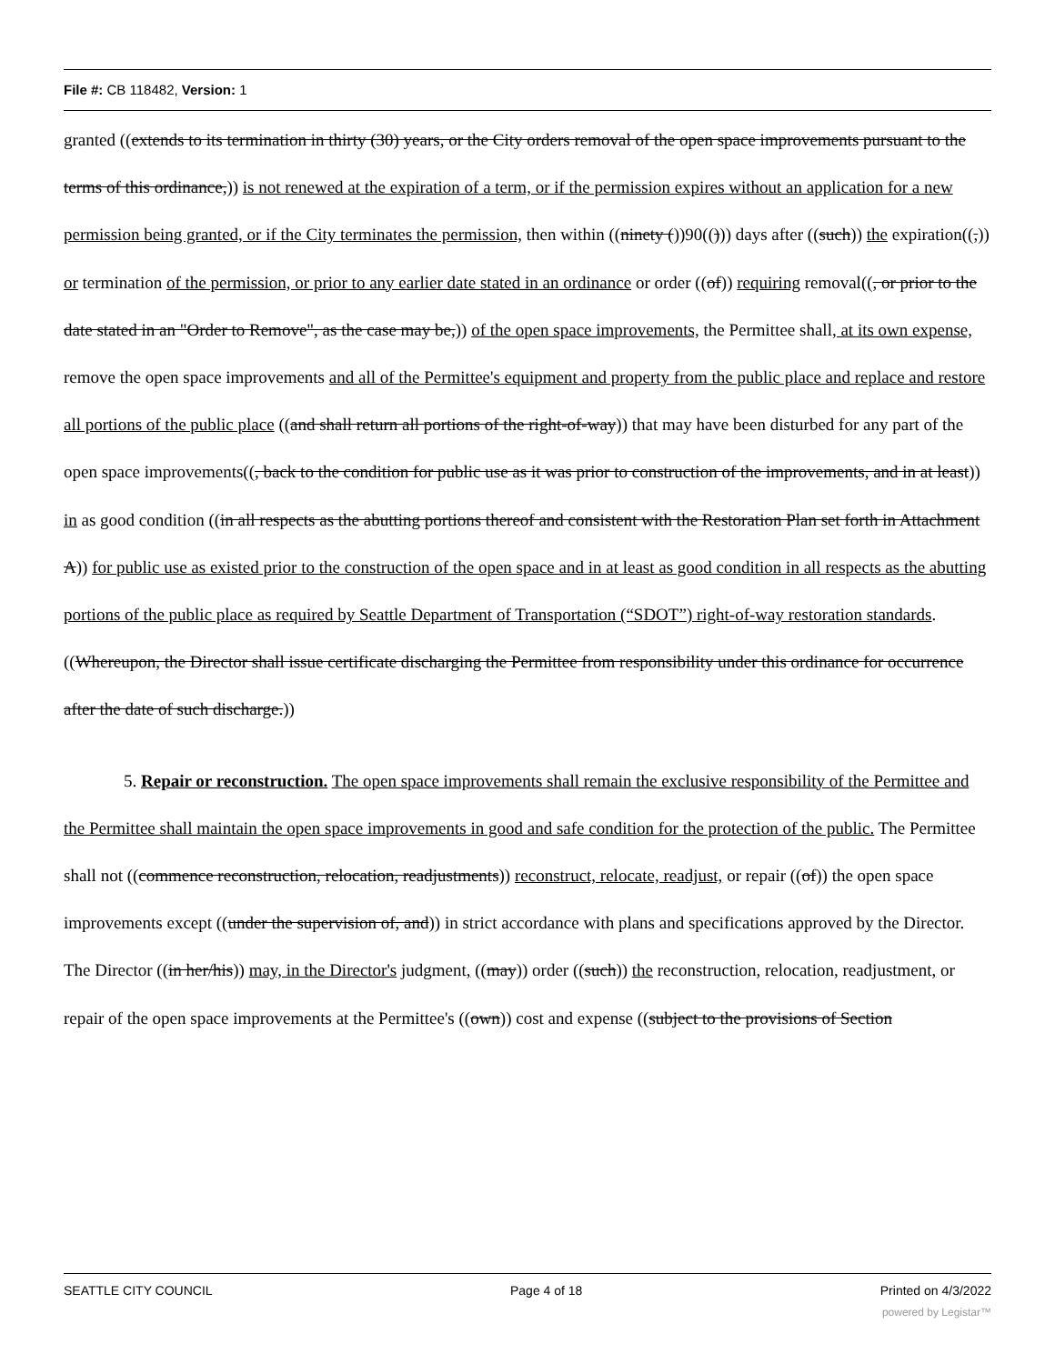File #: CB 118482, Version: 1
granted ((extends to its termination in thirty (30) years, or the City orders removal of the open space improvements pursuant to the terms of this ordinance,)) is not renewed at the expiration of a term, or if the permission expires without an application for a new permission being granted, or if the City terminates the permission, then within ((ninety ())90(())) days after ((such)) the expiration((,)) or termination of the permission, or prior to any earlier date stated in an ordinance or order ((of)) requiring removal((, or prior to the date stated in an "Order to Remove", as the case may be,)) of the open space improvements, the Permittee shall, at its own expense, remove the open space improvements and all of the Permittee's equipment and property from the public place and replace and restore all portions of the public place ((and shall return all portions of the right-of-way)) that may have been disturbed for any part of the open space improvements((, back to the condition for public use as it was prior to construction of the improvements, and in at least)) in as good condition ((in all respects as the abutting portions thereof and consistent with the Restoration Plan set forth in Attachment A)) for public use as existed prior to the construction of the open space and in at least as good condition in all respects as the abutting portions of the public place as required by Seattle Department of Transportation (“SDOT”) right-of-way restoration standards. ((Whereupon, the Director shall issue certificate discharging the Permittee from responsibility under this ordinance for occurrence after the date of such discharge.))
5. Repair or reconstruction. The open space improvements shall remain the exclusive responsibility of the Permittee and the Permittee shall maintain the open space improvements in good and safe condition for the protection of the public. The Permittee shall not ((commence reconstruction, relocation, readjustments)) reconstruct, relocate, readjust, or repair ((of)) the open space improvements except ((under the supervision of, and)) in strict accordance with plans and specifications approved by the Director. The Director ((in her/his)) may, in the Director's judgment, ((may)) order ((such)) the reconstruction, relocation, readjustment, or repair of the open space improvements at the Permittee's ((own)) cost and expense ((subject to the provisions of Section
SEATTLE CITY COUNCIL Page 4 of 18 Printed on 4/3/2022
powered by Legistar™